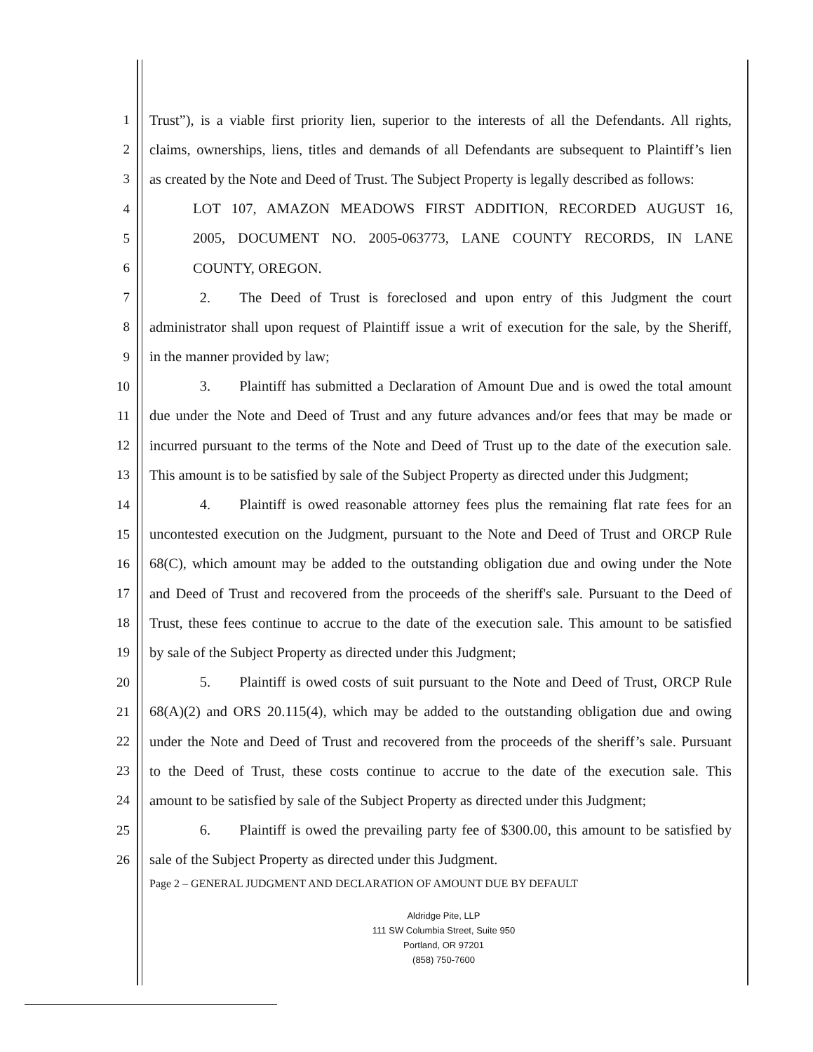1 Trust”), is a viable first priority lien, superior to the interests of all the Defendants. All rights,
2 claims, ownerships, liens, titles and demands of all Defendants are subsequent to Plaintiff’s lien
3 as created by the Note and Deed of Trust. The Subject Property is legally described as follows:
4 LOT 107, AMAZON MEADOWS FIRST ADDITION, RECORDED AUGUST 16,
5 2005, DOCUMENT NO. 2005-063773, LANE COUNTY RECORDS, IN LANE
6 COUNTY, OREGON.
7     2.  The Deed of Trust is foreclosed and upon entry of this Judgment the court
8 administrator shall upon request of Plaintiff issue a writ of execution for the sale, by the Sheriff,
9 in the manner provided by law;
10     3.  Plaintiff has submitted a Declaration of Amount Due and is owed the total amount
11 due under the Note and Deed of Trust and any future advances and/or fees that may be made or
12 incurred pursuant to the terms of the Note and Deed of Trust up to the date of the execution sale.
13 This amount is to be satisfied by sale of the Subject Property as directed under this Judgment;
14     4.  Plaintiff is owed reasonable attorney fees plus the remaining flat rate fees for an
15 uncontested execution on the Judgment, pursuant to the Note and Deed of Trust and ORCP Rule
16 68(C), which amount may be added to the outstanding obligation due and owing under the Note
17 and Deed of Trust and recovered from the proceeds of the sheriff's sale. Pursuant to the Deed of
18 Trust, these fees continue to accrue to the date of the execution sale. This amount to be satisfied
19 by sale of the Subject Property as directed under this Judgment;
20     5.  Plaintiff is owed costs of suit pursuant to the Note and Deed of Trust, ORCP Rule
21 68(A)(2) and ORS 20.115(4), which may be added to the outstanding obligation due and owing
22 under the Note and Deed of Trust and recovered from the proceeds of the sheriff’s sale. Pursuant
23 to the Deed of Trust, these costs continue to accrue to the date of the execution sale. This
24 amount to be satisfied by sale of the Subject Property as directed under this Judgment;
25     6.  Plaintiff is owed the prevailing party fee of $300.00, this amount to be satisfied by
26 sale of the Subject Property as directed under this Judgment.
Page 2 – GENERAL JUDGMENT AND DECLARATION OF AMOUNT DUE BY DEFAULT
Aldridge Pite, LLP
111 SW Columbia Street, Suite 950
Portland, OR 97201
(858) 750-7600